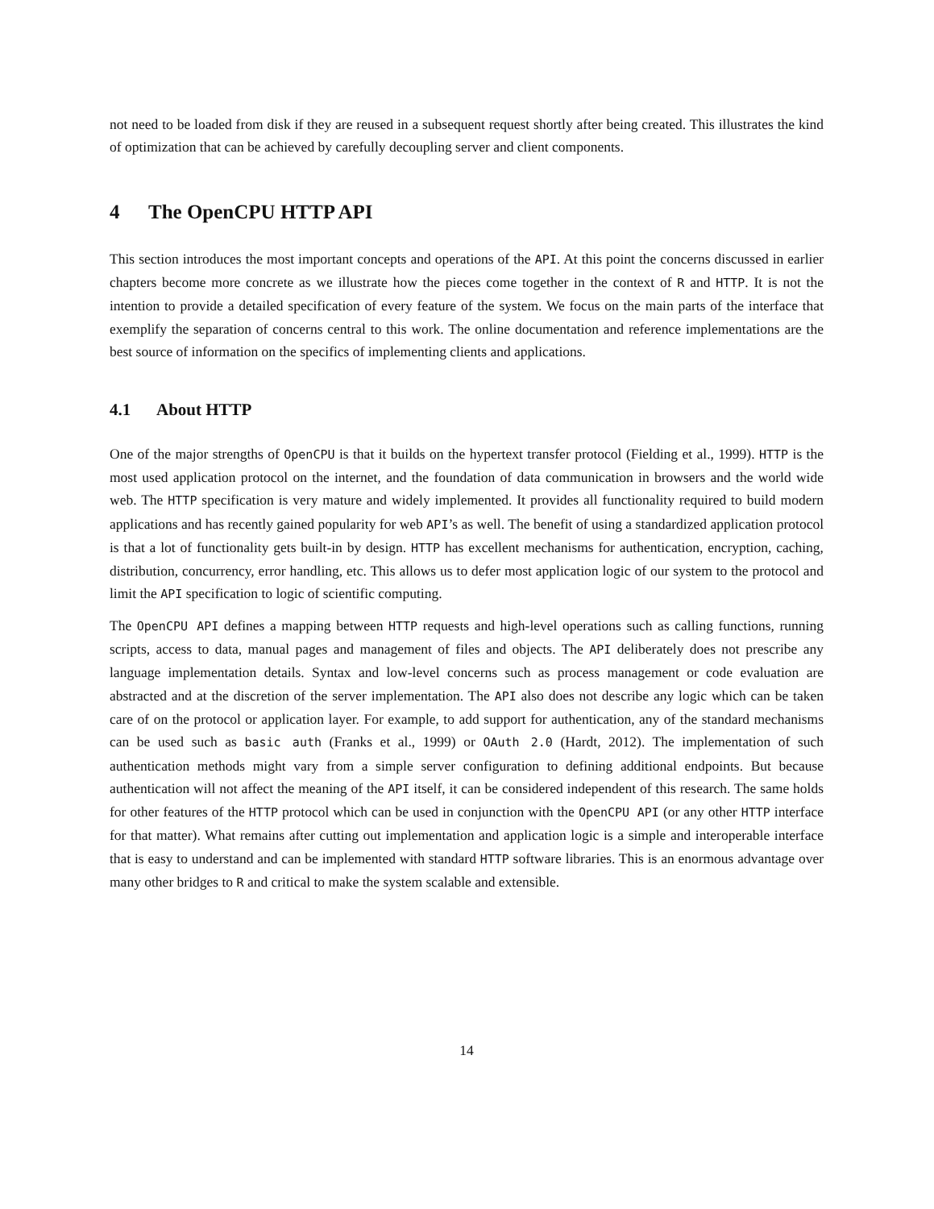not need to be loaded from disk if they are reused in a subsequent request shortly after being created. This illustrates the kind of optimization that can be achieved by carefully decoupling server and client components.
4 The OpenCPU HTTP API
This section introduces the most important concepts and operations of the API. At this point the concerns discussed in earlier chapters become more concrete as we illustrate how the pieces come together in the context of R and HTTP. It is not the intention to provide a detailed specification of every feature of the system. We focus on the main parts of the interface that exemplify the separation of concerns central to this work. The online documentation and reference implementations are the best source of information on the specifics of implementing clients and applications.
4.1 About HTTP
One of the major strengths of OpenCPU is that it builds on the hypertext transfer protocol (Fielding et al., 1999). HTTP is the most used application protocol on the internet, and the foundation of data communication in browsers and the world wide web. The HTTP specification is very mature and widely implemented. It provides all functionality required to build modern applications and has recently gained popularity for web API’s as well. The benefit of using a standardized application protocol is that a lot of functionality gets built-in by design. HTTP has excellent mechanisms for authentication, encryption, caching, distribution, concurrency, error handling, etc. This allows us to defer most application logic of our system to the protocol and limit the API specification to logic of scientific computing.
The OpenCPU API defines a mapping between HTTP requests and high-level operations such as calling functions, running scripts, access to data, manual pages and management of files and objects. The API deliberately does not prescribe any language implementation details. Syntax and low-level concerns such as process management or code evaluation are abstracted and at the discretion of the server implementation. The API also does not describe any logic which can be taken care of on the protocol or application layer. For example, to add support for authentication, any of the standard mechanisms can be used such as basic auth (Franks et al., 1999) or OAuth 2.0 (Hardt, 2012). The implementation of such authentication methods might vary from a simple server configuration to defining additional endpoints. But because authentication will not affect the meaning of the API itself, it can be considered independent of this research. The same holds for other features of the HTTP protocol which can be used in conjunction with the OpenCPU API (or any other HTTP interface for that matter). What remains after cutting out implementation and application logic is a simple and interoperable interface that is easy to understand and can be implemented with standard HTTP software libraries. This is an enormous advantage over many other bridges to R and critical to make the system scalable and extensible.
14